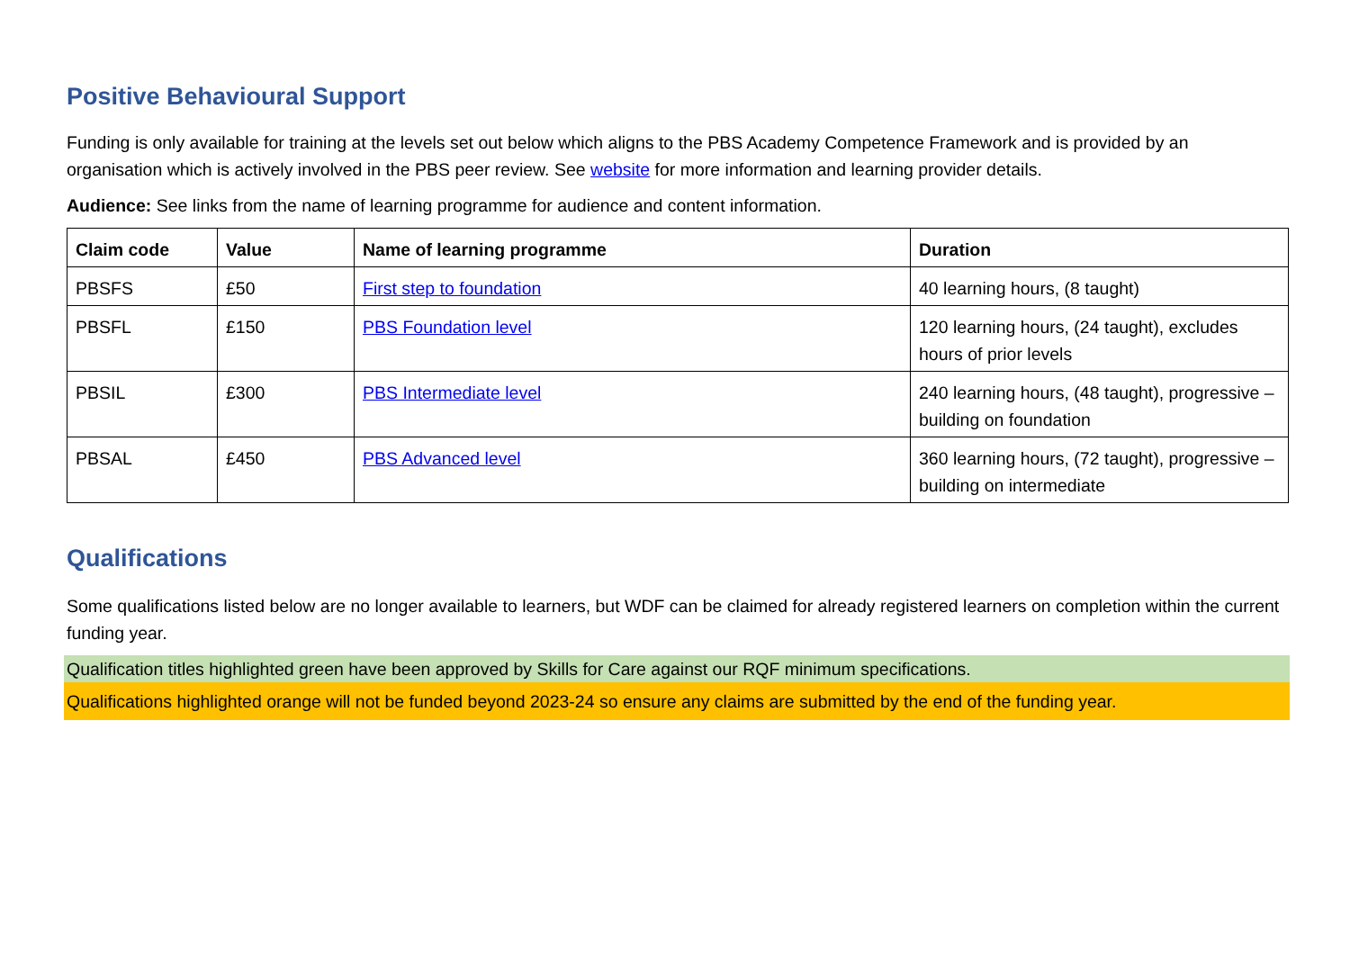Positive Behavioural Support
Funding is only available for training at the levels set out below which aligns to the PBS Academy Competence Framework and is provided by an organisation which is actively involved in the PBS peer review. See website for more information and learning provider details.
Audience: See links from the name of learning programme for audience and content information.
| Claim code | Value | Name of learning programme | Duration |
| --- | --- | --- | --- |
| PBSFS | £50 | First step to foundation | 40 learning hours, (8 taught) |
| PBSFL | £150 | PBS Foundation level | 120 learning hours, (24 taught), excludes hours of prior levels |
| PBSIL | £300 | PBS Intermediate level | 240 learning hours, (48 taught), progressive – building on foundation |
| PBSAL | £450 | PBS Advanced level | 360 learning hours, (72 taught), progressive – building on intermediate |
Qualifications
Some qualifications listed below are no longer available to learners, but WDF can be claimed for already registered learners on completion within the current funding year.
Qualification titles highlighted green have been approved by Skills for Care against our RQF minimum specifications.
Qualifications highlighted orange will not be funded beyond 2023-24 so ensure any claims are submitted by the end of the funding year.